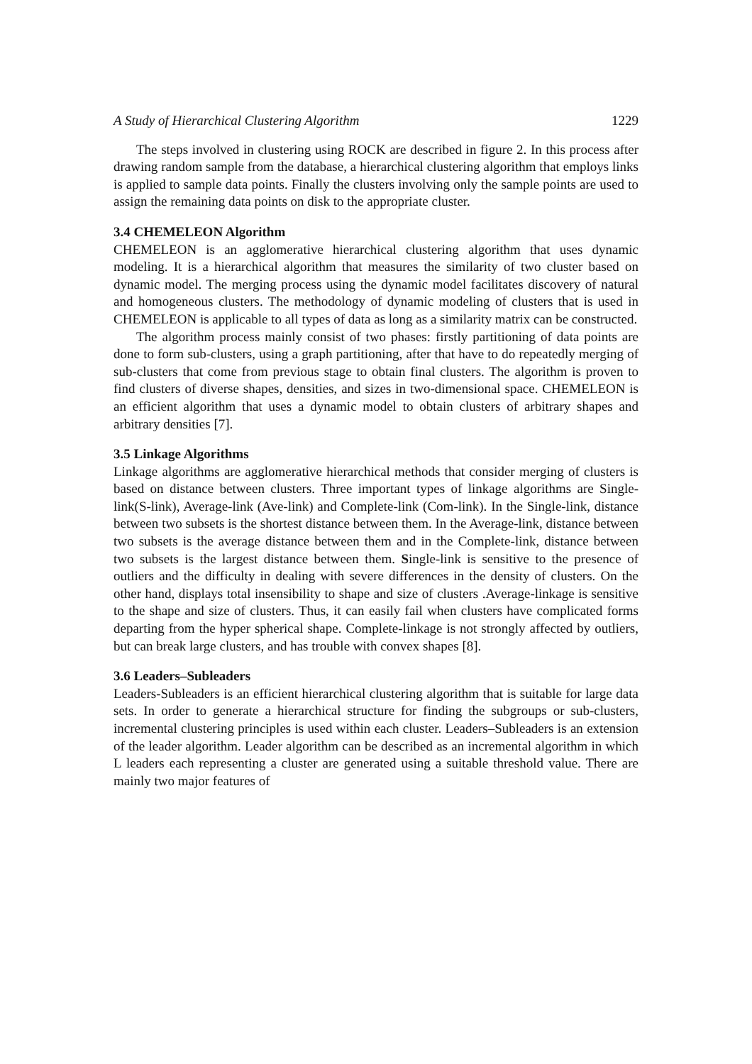A Study of Hierarchical Clustering Algorithm 1229
The steps involved in clustering using ROCK are described in figure 2. In this process after drawing random sample from the database, a hierarchical clustering algorithm that employs links is applied to sample data points. Finally the clusters involving only the sample points are used to assign the remaining data points on disk to the appropriate cluster.
3.4 CHEMELEON Algorithm
CHEMELEON is an agglomerative hierarchical clustering algorithm that uses dynamic modeling. It is a hierarchical algorithm that measures the similarity of two cluster based on dynamic model. The merging process using the dynamic model facilitates discovery of natural and homogeneous clusters. The methodology of dynamic modeling of clusters that is used in CHEMELEON is applicable to all types of data as long as a similarity matrix can be constructed.
The algorithm process mainly consist of two phases: firstly partitioning of data points are done to form sub-clusters, using a graph partitioning, after that have to do repeatedly merging of sub-clusters that come from previous stage to obtain final clusters. The algorithm is proven to find clusters of diverse shapes, densities, and sizes in two-dimensional space. CHEMELEON is an efficient algorithm that uses a dynamic model to obtain clusters of arbitrary shapes and arbitrary densities [7].
3.5 Linkage Algorithms
Linkage algorithms are agglomerative hierarchical methods that consider merging of clusters is based on distance between clusters. Three important types of linkage algorithms are Single-link(S-link), Average-link (Ave-link) and Complete-link (Com-link). In the Single-link, distance between two subsets is the shortest distance between them. In the Average-link, distance between two subsets is the average distance between them and in the Complete-link, distance between two subsets is the largest distance between them. Single-link is sensitive to the presence of outliers and the difficulty in dealing with severe differences in the density of clusters. On the other hand, displays total insensibility to shape and size of clusters .Average-linkage is sensitive to the shape and size of clusters. Thus, it can easily fail when clusters have complicated forms departing from the hyper spherical shape. Complete-linkage is not strongly affected by outliers, but can break large clusters, and has trouble with convex shapes [8].
3.6 Leaders–Subleaders
Leaders-Subleaders is an efficient hierarchical clustering algorithm that is suitable for large data sets. In order to generate a hierarchical structure for finding the subgroups or sub-clusters, incremental clustering principles is used within each cluster. Leaders–Subleaders is an extension of the leader algorithm. Leader algorithm can be described as an incremental algorithm in which L leaders each representing a cluster are generated using a suitable threshold value. There are mainly two major features of